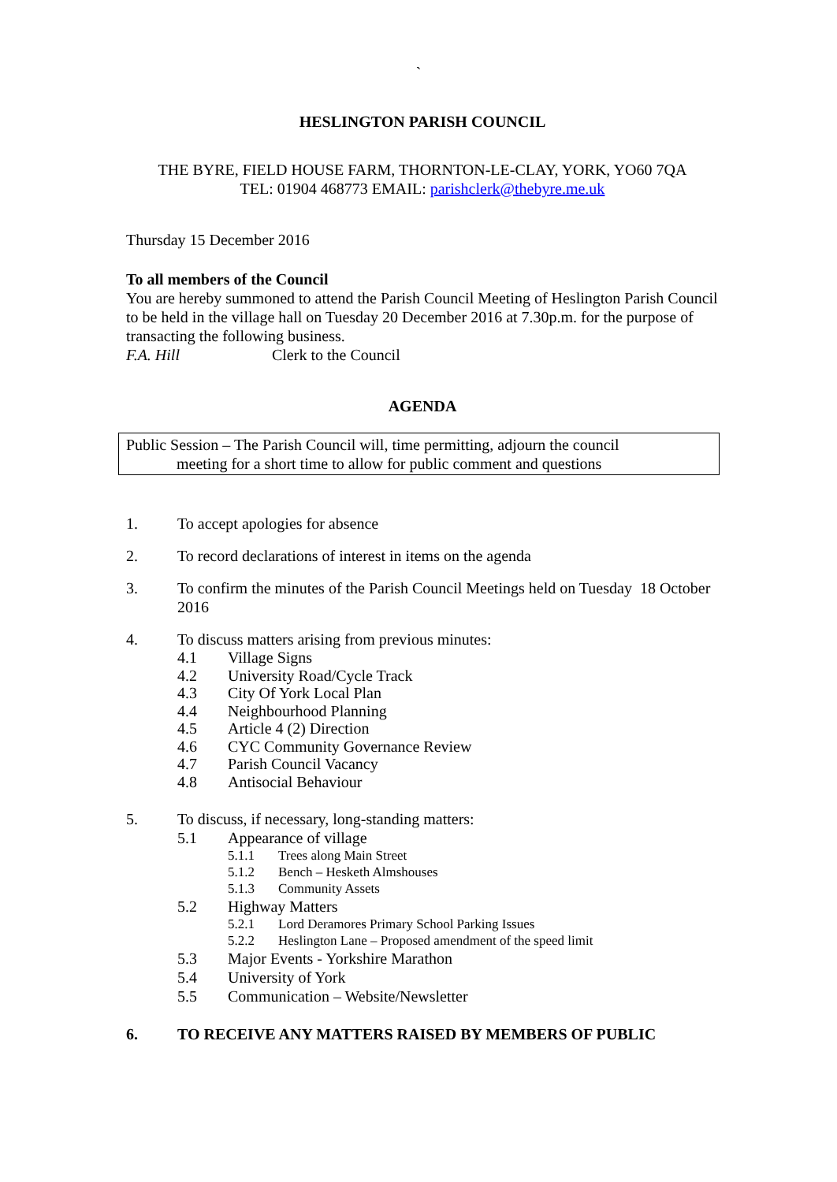`
HESLINGTON PARISH COUNCIL
THE BYRE, FIELD HOUSE FARM, THORNTON-LE-CLAY, YORK, YO60 7QA
TEL: 01904 468773 EMAIL: parishclerk@thebyre.me.uk
Thursday 15 December 2016
To all members of the Council
You are hereby summoned to attend the Parish Council Meeting of Heslington Parish Council to be held in the village hall on Tuesday 20 December 2016 at 7.30p.m. for the purpose of transacting the following business.
F.A. Hill Clerk to the Council
AGENDA
Public Session – The Parish Council will, time permitting, adjourn the council
meeting for a short time to allow for public comment and questions
1. To accept apologies for absence
2. To record declarations of interest in items on the agenda
3. To confirm the minutes of the Parish Council Meetings held on Tuesday 18 October 2016
4. To discuss matters arising from previous minutes:
4.1 Village Signs
4.2 University Road/Cycle Track
4.3 City Of York Local Plan
4.4 Neighbourhood Planning
4.5 Article 4 (2) Direction
4.6 CYC Community Governance Review
4.7 Parish Council Vacancy
4.8 Antisocial Behaviour
5. To discuss, if necessary, long-standing matters:
5.1 Appearance of village
5.1.1 Trees along Main Street
5.1.2 Bench – Hesketh Almshouses
5.1.3 Community Assets
5.2 Highway Matters
5.2.1 Lord Deramores Primary School Parking Issues
5.2.2 Heslington Lane – Proposed amendment of the speed limit
5.3 Major Events - Yorkshire Marathon
5.4 University of York
5.5 Communication – Website/Newsletter
6. TO RECEIVE ANY MATTERS RAISED BY MEMBERS OF PUBLIC